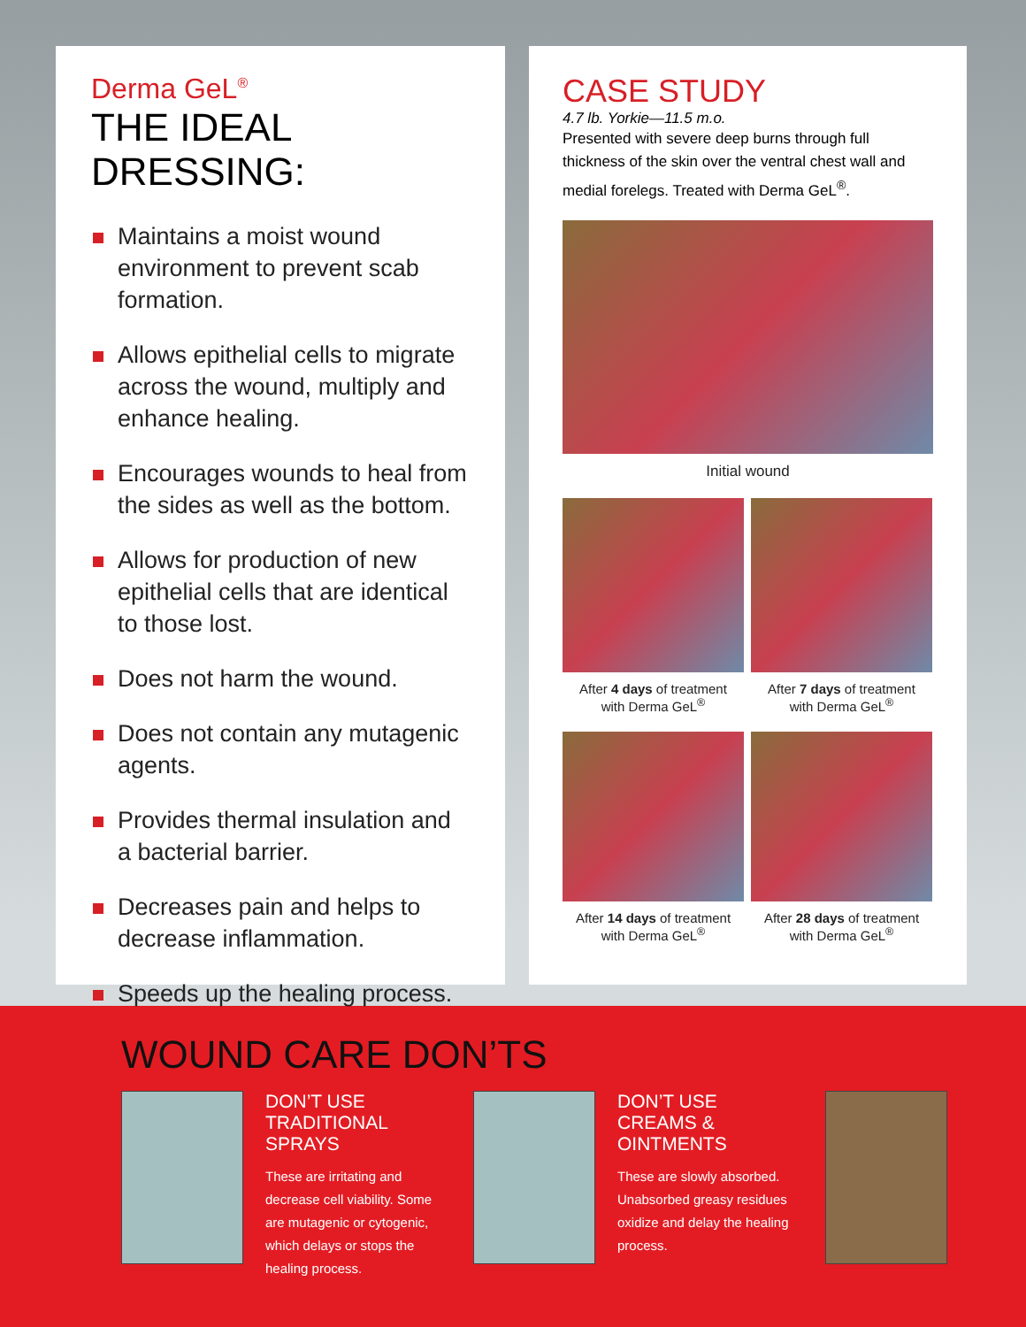Derma GeL<sup>®</sup>
THE IDEAL DRESSING:
Maintains a moist wound environment to prevent scab formation.
Allows epithelial cells to migrate across the wound, multiply and enhance healing.
Encourages wounds to heal from the sides as well as the bottom.
Allows for production of new epithelial cells that are identical to those lost.
Does not harm the wound.
Does not contain any mutagenic agents.
Provides thermal insulation and a bacterial barrier.
Decreases pain and helps to decrease inflammation.
Speeds up the healing process.
CASE STUDY
4.7 lb. Yorkie—11.5 m.o.
Presented with severe deep burns through full thickness of the skin over the ventral chest wall and medial forelegs. Treated with Derma GeL<sup>®</sup>.
Initial wound
After 4 days of treatment
with Derma GeL<sup>®</sup>
After 7 days of treatment
with Derma GeL<sup>®</sup>
After 14 days of treatment
with Derma GeL<sup>®</sup>
After 28 days of treatment
with Derma GeL<sup>®</sup>
WOUND CARE DON’TS
DON’T USE
TRADITIONAL SPRAYS
These are irritating and decrease cell viability. Some are mutagenic or cytogenic, which delays or stops the healing process.
DON’T USE
CREAMS & OINTMENTS
These are slowly absorbed. Unabsorbed greasy residues oxidize and delay the healing process.